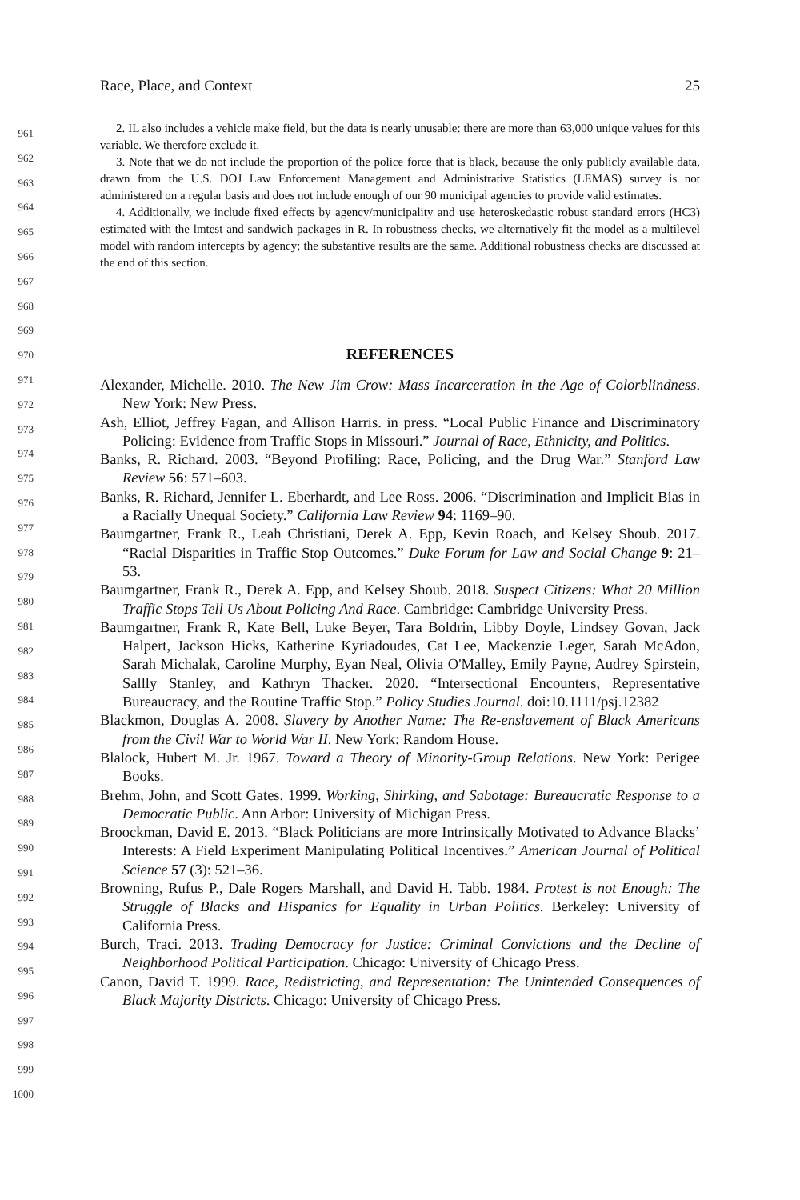Race, Place, and Context 25
2. IL also includes a vehicle make field, but the data is nearly unusable: there are more than 63,000 unique values for this variable. We therefore exclude it.
3. Note that we do not include the proportion of the police force that is black, because the only publicly available data, drawn from the U.S. DOJ Law Enforcement Management and Administrative Statistics (LEMAS) survey is not administered on a regular basis and does not include enough of our 90 municipal agencies to provide valid estimates.
4. Additionally, we include fixed effects by agency/municipality and use heteroskedastic robust standard errors (HC3) estimated with the lmtest and sandwich packages in R. In robustness checks, we alternatively fit the model as a multilevel model with random intercepts by agency; the substantive results are the same. Additional robustness checks are discussed at the end of this section.
REFERENCES
Alexander, Michelle. 2010. The New Jim Crow: Mass Incarceration in the Age of Colorblindness. New York: New Press.
Ash, Elliot, Jeffrey Fagan, and Allison Harris. in press. “Local Public Finance and Discriminatory Policing: Evidence from Traffic Stops in Missouri.” Journal of Race, Ethnicity, and Politics.
Banks, R. Richard. 2003. “Beyond Profiling: Race, Policing, and the Drug War.” Stanford Law Review 56: 571–603.
Banks, R. Richard, Jennifer L. Eberhardt, and Lee Ross. 2006. “Discrimination and Implicit Bias in a Racially Unequal Society.” California Law Review 94: 1169–90.
Baumgartner, Frank R., Leah Christiani, Derek A. Epp, Kevin Roach, and Kelsey Shoub. 2017. “Racial Disparities in Traffic Stop Outcomes.” Duke Forum for Law and Social Change 9: 21–53.
Baumgartner, Frank R., Derek A. Epp, and Kelsey Shoub. 2018. Suspect Citizens: What 20 Million Traffic Stops Tell Us About Policing And Race. Cambridge: Cambridge University Press.
Baumgartner, Frank R, Kate Bell, Luke Beyer, Tara Boldrin, Libby Doyle, Lindsey Govan, Jack Halpert, Jackson Hicks, Katherine Kyriadoudes, Cat Lee, Mackenzie Leger, Sarah McAdon, Sarah Michalak, Caroline Murphy, Eyan Neal, Olivia O'Malley, Emily Payne, Audrey Spirstein, Sallly Stanley, and Kathryn Thacker. 2020. “Intersectional Encounters, Representative Bureaucracy, and the Routine Traffic Stop.” Policy Studies Journal. doi:10.1111/psj.12382
Blackmon, Douglas A. 2008. Slavery by Another Name: The Re-enslavement of Black Americans from the Civil War to World War II. New York: Random House.
Blalock, Hubert M. Jr. 1967. Toward a Theory of Minority-Group Relations. New York: Perigee Books.
Brehm, John, and Scott Gates. 1999. Working, Shirking, and Sabotage: Bureaucratic Response to a Democratic Public. Ann Arbor: University of Michigan Press.
Broockman, David E. 2013. “Black Politicians are more Intrinsically Motivated to Advance Blacks’ Interests: A Field Experiment Manipulating Political Incentives.” American Journal of Political Science 57 (3): 521–36.
Browning, Rufus P., Dale Rogers Marshall, and David H. Tabb. 1984. Protest is not Enough: The Struggle of Blacks and Hispanics for Equality in Urban Politics. Berkeley: University of California Press.
Burch, Traci. 2013. Trading Democracy for Justice: Criminal Convictions and the Decline of Neighborhood Political Participation. Chicago: University of Chicago Press.
Canon, David T. 1999. Race, Redistricting, and Representation: The Unintended Consequences of Black Majority Districts. Chicago: University of Chicago Press.
961
962
963
964
965
966
967
968
969
970
971
972
973
974
975
976
977
978
979
980
981
982
983
984
985
986
987
988
989
990
991
992
993
994
995
996
997
998
999
1000